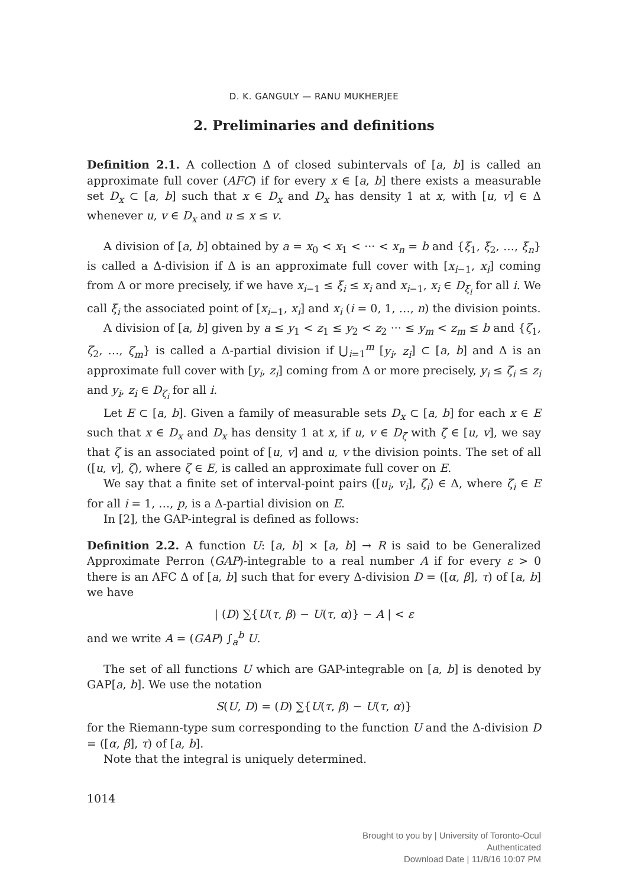D. K. GANGULY — RANU MUKHERJEE
2. Preliminaries and definitions
Definition 2.1. A collection Δ of closed subintervals of [a, b] is called an approximate full cover (AFC) if for every x ∈ [a, b] there exists a measurable set D<sub>x</sub> ⊂ [a, b] such that x ∈ D<sub>x</sub> and D<sub>x</sub> has density 1 at x, with [u, v] ∈ Δ whenever u, v ∈ D<sub>x</sub> and u ≤ x ≤ v.
A division of [a, b] obtained by a = x<sub>0</sub> < x<sub>1</sub> < ··· < x<sub>n</sub> = b and {ξ<sub>1</sub>, ξ<sub>2</sub>, …, ξ<sub>n</sub>} is called a Δ-division if Δ is an approximate full cover with [x<sub>i−1</sub>, x<sub>i</sub>] coming from Δ or more precisely, if we have x<sub>i−1</sub> ≤ ξ<sub>i</sub> ≤ x<sub>i</sub> and x<sub>i−1</sub>, x<sub>i</sub> ∈ D<sub>ξ<sub>i</sub></sub> for all i. We call ξ<sub>i</sub> the associated point of [x<sub>i−1</sub>, x<sub>i</sub>] and x<sub>i</sub> (i = 0, 1, …, n) the division points.
A division of [a, b] given by a ≤ y<sub>1</sub> < z<sub>1</sub> ≤ y<sub>2</sub> < z<sub>2</sub> ··· ≤ y<sub>m</sub> < z<sub>m</sub> ≤ b and {ζ<sub>1</sub>, ζ<sub>2</sub>, …, ζ<sub>m</sub>} is called a Δ-partial division if ⋃<sub>i=1</sub><sup>m</sup> [y<sub>i</sub>, z<sub>i</sub>] ⊂ [a, b] and Δ is an approximate full cover with [y<sub>i</sub>, z<sub>i</sub>] coming from Δ or more precisely, y<sub>i</sub> ≤ ζ<sub>i</sub> ≤ z<sub>i</sub> and y<sub>i</sub>, z<sub>i</sub> ∈ D<sub>ζ<sub>i</sub></sub> for all i.
Let E ⊂ [a, b]. Given a family of measurable sets D<sub>x</sub> ⊂ [a, b] for each x ∈ E such that x ∈ D<sub>x</sub> and D<sub>x</sub> has density 1 at x, if u, v ∈ D<sub>ζ</sub> with ζ ∈ [u, v], we say that ζ is an associated point of [u, v] and u, v the division points. The set of all ([u, v], ζ), where ζ ∈ E, is called an approximate full cover on E.
We say that a finite set of interval-point pairs ([u<sub>i</sub>, v<sub>i</sub>], ζ<sub>i</sub>) ∈ Δ, where ζ<sub>i</sub> ∈ E for all i = 1, …, p, is a Δ-partial division on E.
In [2], the GAP-integral is defined as follows:
Definition 2.2. A function U: [a, b] × [a, b] → R is said to be Generalized Approximate Perron (GAP)-integrable to a real number A if for every ε > 0 there is an AFC Δ of [a, b] such that for every Δ-division D = ([α, β], τ) of [a, b] we have
| (D) ∑{U(τ, β) − U(τ, α)} − A | < ε
and we write A = (GAP) ∫<sub>a</sub><sup>b</sup> U.
The set of all functions U which are GAP-integrable on [a, b] is denoted by GAP[a, b]. We use the notation
S(U, D) = (D) ∑{U(τ, β) − U(τ, α)}
for the Riemann-type sum corresponding to the function U and the Δ-division D = ([α, β], τ) of [a, b].
Note that the integral is uniquely determined.
1014
Brought to you by | University of Toronto-Ocul
Authenticated
Download Date | 11/8/16 10:07 PM